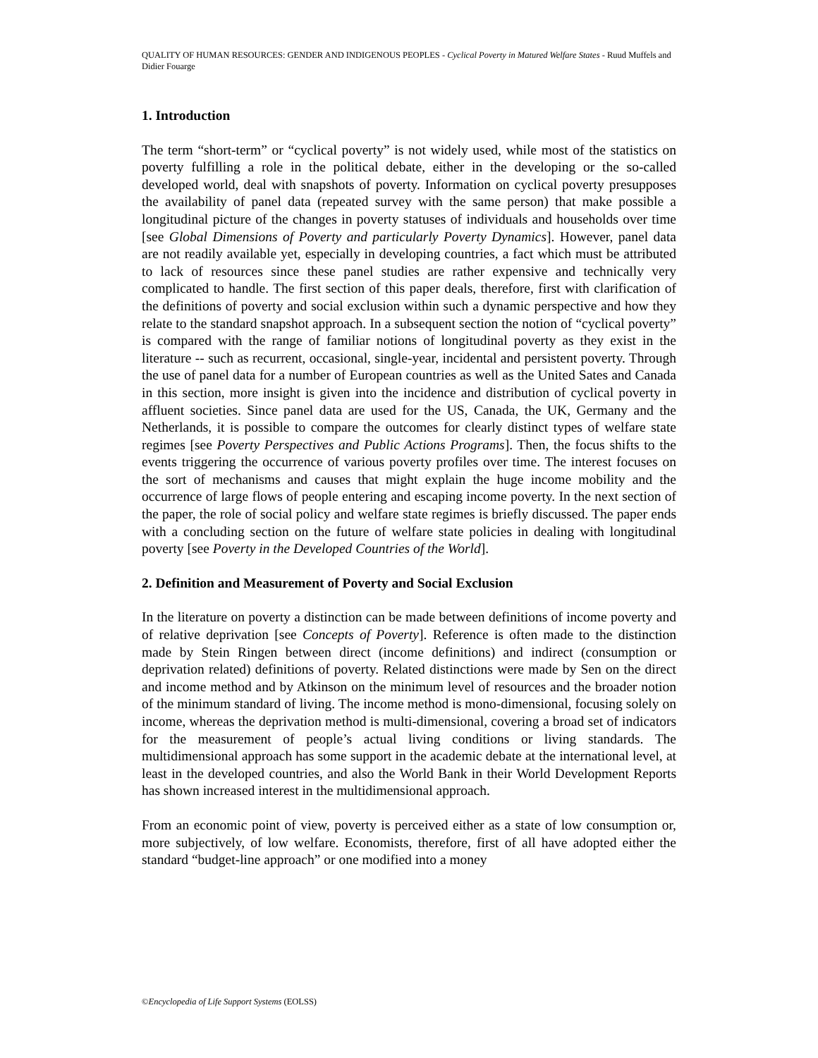QUALITY OF HUMAN RESOURCES: GENDER AND INDIGENOUS PEOPLES - Cyclical Poverty in Matured Welfare States - Ruud Muffels and Didier Fouarge
1. Introduction
The term “short-term” or “cyclical poverty” is not widely used, while most of the statistics on poverty fulfilling a role in the political debate, either in the developing or the so-called developed world, deal with snapshots of poverty. Information on cyclical poverty presupposes the availability of panel data (repeated survey with the same person) that make possible a longitudinal picture of the changes in poverty statuses of individuals and households over time [see Global Dimensions of Poverty and particularly Poverty Dynamics]. However, panel data are not readily available yet, especially in developing countries, a fact which must be attributed to lack of resources since these panel studies are rather expensive and technically very complicated to handle. The first section of this paper deals, therefore, first with clarification of the definitions of poverty and social exclusion within such a dynamic perspective and how they relate to the standard snapshot approach. In a subsequent section the notion of “cyclical poverty” is compared with the range of familiar notions of longitudinal poverty as they exist in the literature -- such as recurrent, occasional, single-year, incidental and persistent poverty. Through the use of panel data for a number of European countries as well as the United Sates and Canada in this section, more insight is given into the incidence and distribution of cyclical poverty in affluent societies. Since panel data are used for the US, Canada, the UK, Germany and the Netherlands, it is possible to compare the outcomes for clearly distinct types of welfare state regimes [see Poverty Perspectives and Public Actions Programs]. Then, the focus shifts to the events triggering the occurrence of various poverty profiles over time. The interest focuses on the sort of mechanisms and causes that might explain the huge income mobility and the occurrence of large flows of people entering and escaping income poverty. In the next section of the paper, the role of social policy and welfare state regimes is briefly discussed. The paper ends with a concluding section on the future of welfare state policies in dealing with longitudinal poverty [see Poverty in the Developed Countries of the World].
2. Definition and Measurement of Poverty and Social Exclusion
In the literature on poverty a distinction can be made between definitions of income poverty and of relative deprivation [see Concepts of Poverty]. Reference is often made to the distinction made by Stein Ringen between direct (income definitions) and indirect (consumption or deprivation related) definitions of poverty. Related distinctions were made by Sen on the direct and income method and by Atkinson on the minimum level of resources and the broader notion of the minimum standard of living. The income method is mono-dimensional, focusing solely on income, whereas the deprivation method is multi-dimensional, covering a broad set of indicators for the measurement of people’s actual living conditions or living standards. The multidimensional approach has some support in the academic debate at the international level, at least in the developed countries, and also the World Bank in their World Development Reports has shown increased interest in the multidimensional approach.
From an economic point of view, poverty is perceived either as a state of low consumption or, more subjectively, of low welfare. Economists, therefore, first of all have adopted either the standard “budget-line approach” or one modified into a money
©Encyclopedia of Life Support Systems (EOLSS)